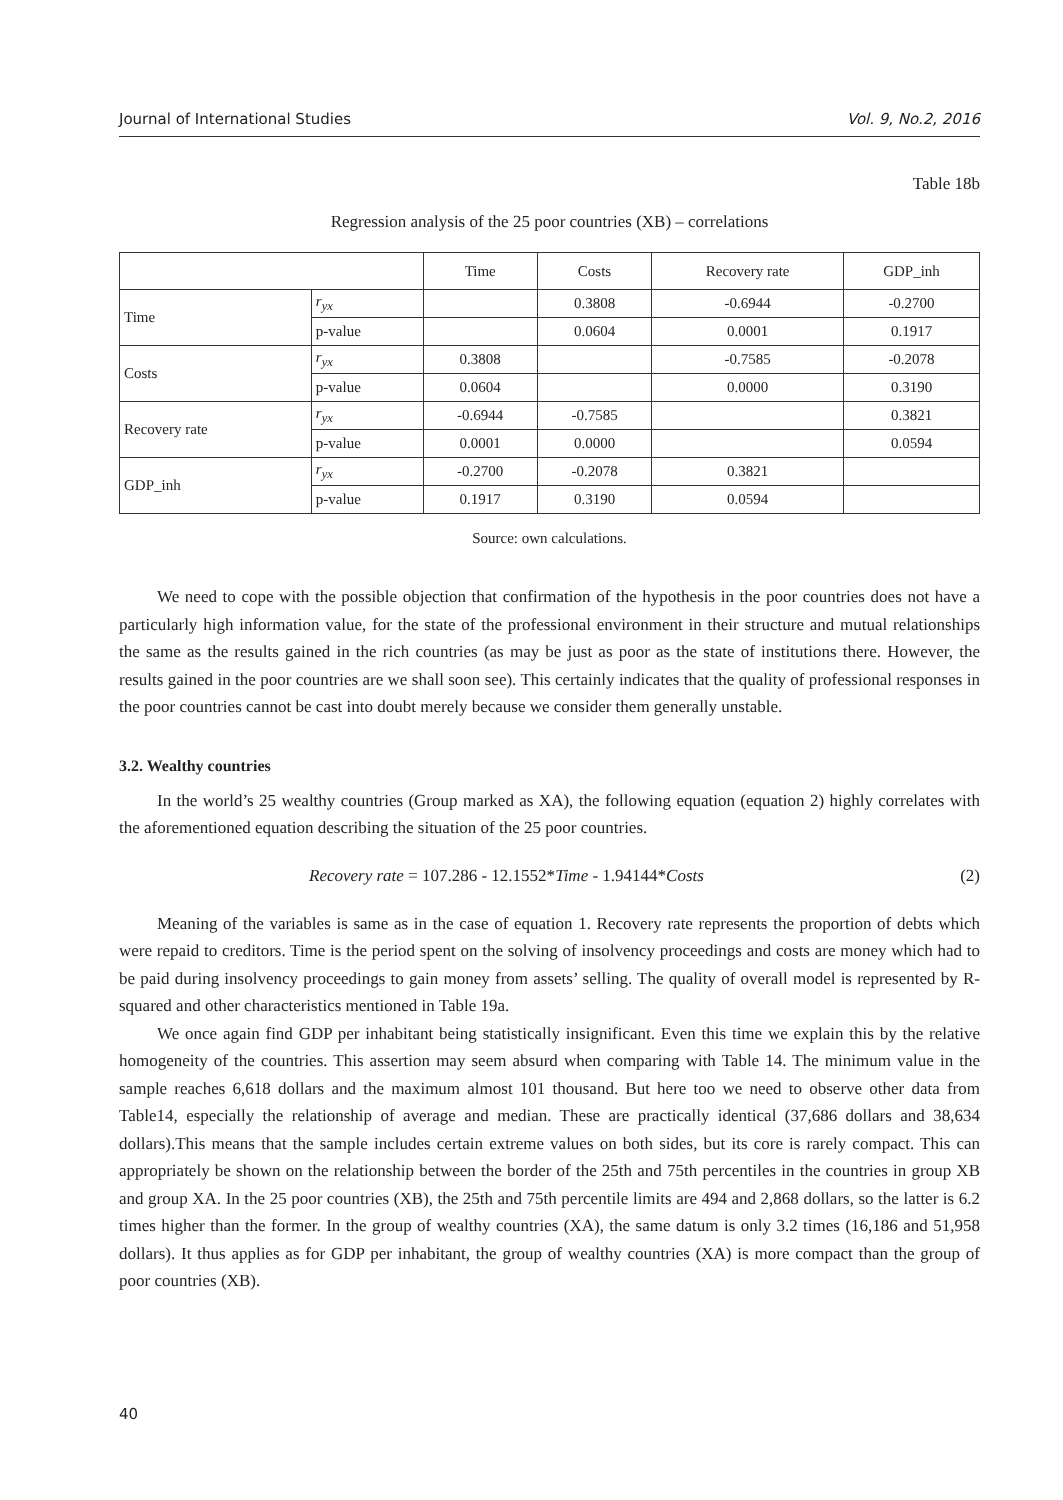Journal of International Studies Vol. 9, No.2, 2016
Table 18b
Regression analysis of the 25 poor countries (XB) – correlations
| | | Time | Costs | Recovery rate | GDP_inh |
| --- | --- | --- | --- | --- | --- |
| Time | r<sub>yx</sub> | | 0.3808 | -0.6944 | -0.2700 |
| | p-value | | 0.0604 | 0.0001 | 0.1917 |
| Costs | r<sub>yx</sub> | 0.3808 | | -0.7585 | -0.2078 |
| | p-value | 0.0604 | | 0.0000 | 0.3190 |
| Recovery rate | r<sub>yx</sub> | -0.6944 | -0.7585 | | 0.3821 |
| | p-value | 0.0001 | 0.0000 | | 0.0594 |
| GDP_inh | r<sub>yx</sub> | -0.2700 | -0.2078 | 0.3821 | |
| | p-value | 0.1917 | 0.3190 | 0.0594 | |
Source: own calculations.
We need to cope with the possible objection that confirmation of the hypothesis in the poor countries does not have a particularly high information value, for the state of the professional environment in their structure and mutual relationships the same as the results gained in the rich countries (as may be just as poor as the state of institutions there. However, the results gained in the poor countries are we shall soon see). This certainly indicates that the quality of professional responses in the poor countries cannot be cast into doubt merely because we consider them generally unstable.
3.2. Wealthy countries
In the world’s 25 wealthy countries (Group marked as XA), the following equation (equation 2) highly correlates with the aforementioned equation describing the situation of the 25 poor countries.
Recovery rate = 107.286 - 12.1552*Time - 1.94144*Costs (2)
Meaning of the variables is same as in the case of equation 1. Recovery rate represents the proportion of debts which were repaid to creditors. Time is the period spent on the solving of insolvency proceedings and costs are money which had to be paid during insolvency proceedings to gain money from assets’ selling. The quality of overall model is represented by R-squared and other characteristics mentioned in Table 19a.
We once again find GDP per inhabitant being statistically insignificant. Even this time we explain this by the relative homogeneity of the countries. This assertion may seem absurd when comparing with Table 14. The minimum value in the sample reaches 6,618 dollars and the maximum almost 101 thousand. But here too we need to observe other data from Table14, especially the relationship of average and median. These are practically identical (37,686 dollars and 38,634 dollars).This means that the sample includes certain extreme values on both sides, but its core is rarely compact. This can appropriately be shown on the relationship between the border of the 25th and 75th percentiles in the countries in group XB and group XA. In the 25 poor countries (XB), the 25th and 75th percentile limits are 494 and 2,868 dollars, so the latter is 6.2 times higher than the former. In the group of wealthy countries (XA), the same datum is only 3.2 times (16,186 and 51,958 dollars). It thus applies as for GDP per inhabitant, the group of wealthy countries (XA) is more compact than the group of poor countries (XB).
40